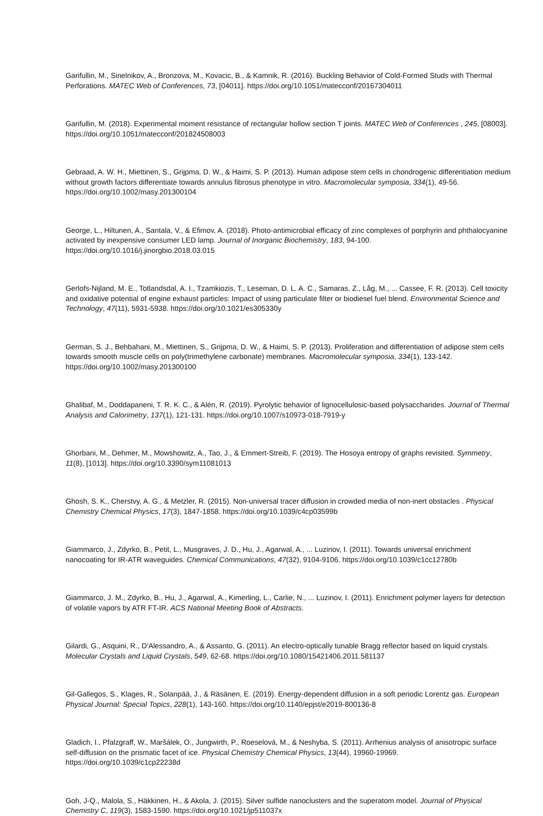Garifullin, M., Sinelnikov, A., Bronzova, M., Kovacic, B., & Kamnik, R. (2016). Buckling Behavior of Cold-Formed Studs with Thermal Perforations. MATEC Web of Conferences, 73, [04011]. https://doi.org/10.1051/matecconf/20167304011
Garifullin, M. (2018). Experimental moment resistance of rectangular hollow section T joints. MATEC Web of Conferences , 245, [08003]. https://doi.org/10.1051/matecconf/201824508003
Gebraad, A. W. H., Miettinen, S., Grijpma, D. W., & Haimi, S. P. (2013). Human adipose stem cells in chondrogenic differentiation medium without growth factors differentiate towards annulus fibrosus phenotype in vitro. Macromolecular symposia, 334(1), 49-56. https://doi.org/10.1002/masy.201300104
George, L., Hiltunen, A., Santala, V., & Efimov, A. (2018). Photo-antimicrobial efficacy of zinc complexes of porphyrin and phthalocyanine activated by inexpensive consumer LED lamp. Journal of Inorganic Biochemistry, 183, 94-100. https://doi.org/10.1016/j.jinorgbio.2018.03.015
Gerlofs-Nijland, M. E., Totlandsdal, A. I., Tzamkiozis, T., Leseman, D. L. A. C., Samaras, Z., Låg, M., ... Cassee, F. R. (2013). Cell toxicity and oxidative potential of engine exhaust particles: Impact of using particulate filter or biodiesel fuel blend. Environmental Science and Technology, 47(11), 5931-5938. https://doi.org/10.1021/es305330y
German, S. J., Behbahani, M., Miettinen, S., Grijpma, D. W., & Haimi, S. P. (2013). Proliferation and differentiation of adipose stem cells towards smooth muscle cells on poly(trimethylene carbonate) membranes. Macromolecular symposia, 334(1), 133-142. https://doi.org/10.1002/masy.201300100
Ghalibaf, M., Doddapaneni, T. R. K. C., & Alén, R. (2019). Pyrolytic behavior of lignocellulosic-based polysaccharides. Journal of Thermal Analysis and Calorimetry, 137(1), 121-131. https://doi.org/10.1007/s10973-018-7919-y
Ghorbani, M., Dehmer, M., Mowshowitz, A., Tao, J., & Emmert-Streib, F. (2019). The Hosoya entropy of graphs revisited. Symmetry, 11(8), [1013]. https://doi.org/10.3390/sym11081013
Ghosh, S. K., Cherstvy, A. G., & Metzler, R. (2015). Non-universal tracer diffusion in crowded media of non-inert obstacles . Physical Chemistry Chemical Physics, 17(3), 1847-1858. https://doi.org/10.1039/c4cp03599b
Giammarco, J., Zdyrko, B., Petit, L., Musgraves, J. D., Hu, J., Agarwal, A., ... Luzinov, I. (2011). Towards universal enrichment nanocoating for IR-ATR waveguides. Chemical Communications, 47(32), 9104-9106. https://doi.org/10.1039/c1cc12780b
Giammarco, J. M., Zdyrko, B., Hu, J., Agarwal, A., Kimerling, L., Carlie, N., ... Luzinov, I. (2011). Enrichment polymer layers for detection of volatile vapors by ATR FT-IR. ACS National Meeting Book of Abstracts.
Gilardi, G., Asquini, R., D'Alessandro, A., & Assanto, G. (2011). An electro-optically tunable Bragg reflector based on liquid crystals. Molecular Crystals and Liquid Crystals, 549, 62-68. https://doi.org/10.1080/15421406.2011.581137
Gil-Gallegos, S., Klages, R., Solanpää, J., & Räsänen, E. (2019). Energy-dependent diffusion in a soft periodic Lorentz gas. European Physical Journal: Special Topics, 228(1), 143-160. https://doi.org/10.1140/epjst/e2019-800136-8
Gladich, I., Pfalzgraff, W., Maršálek, O., Jungwirth, P., Roeselová, M., & Neshyba, S. (2011). Arrhenius analysis of anisotropic surface self-diffusion on the prismatic facet of ice. Physical Chemistry Chemical Physics, 13(44), 19960-19969. https://doi.org/10.1039/c1cp22238d
Goh, J-Q., Malola, S., Häkkinen, H., & Akola, J. (2015). Silver sulfide nanoclusters and the superatom model. Journal of Physical Chemistry C, 119(3), 1583-1590. https://doi.org/10.1021/jp511037x